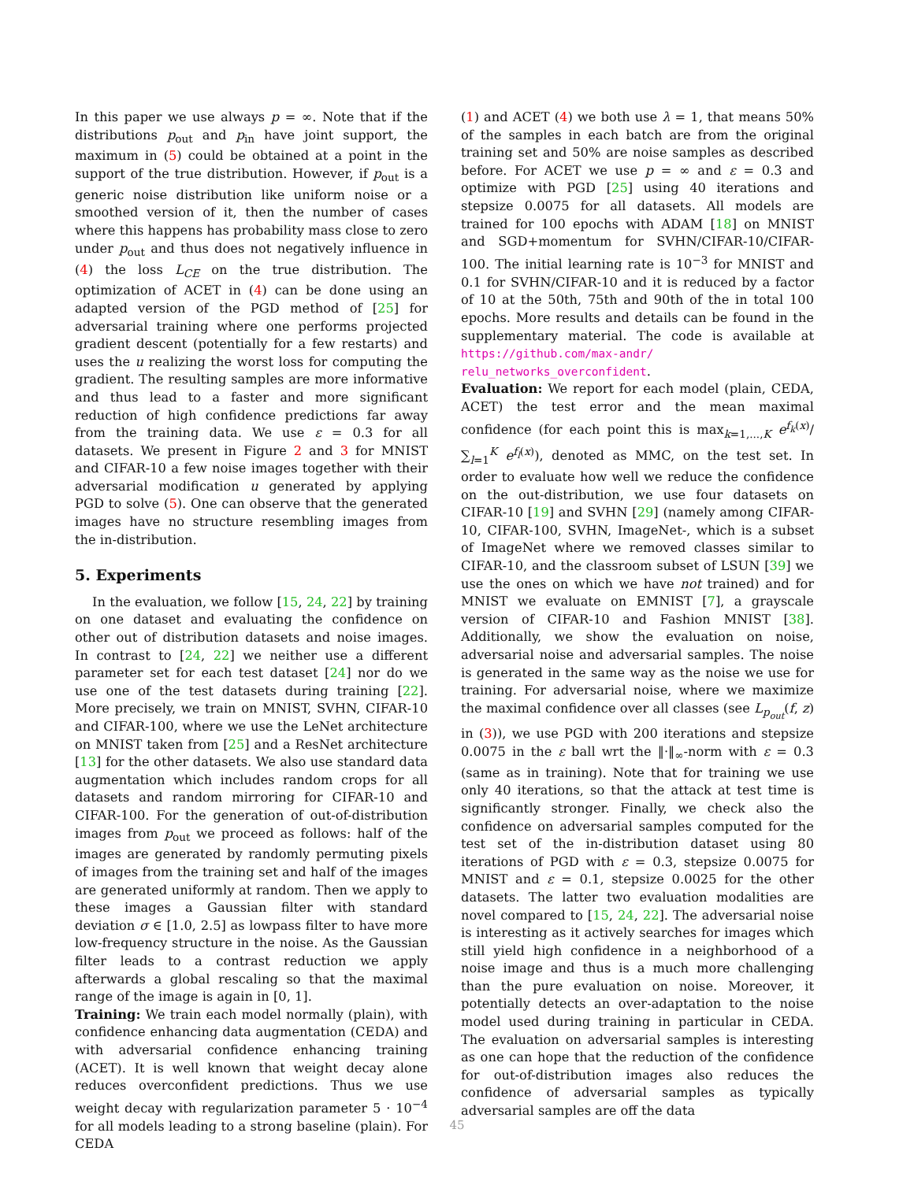In this paper we use always p = ∞. Note that if the distributions p<sub>out</sub> and p<sub>in</sub> have joint support, the maximum in (5) could be obtained at a point in the support of the true distribution. However, if p<sub>out</sub> is a generic noise distribution like uniform noise or a smoothed version of it, then the number of cases where this happens has probability mass close to zero under p<sub>out</sub> and thus does not negatively influence in (4) the loss L<sub>CE</sub> on the true distribution. The optimization of ACET in (4) can be done using an adapted version of the PGD method of [25] for adversarial training where one performs projected gradient descent (potentially for a few restarts) and uses the u realizing the worst loss for computing the gradient. The resulting samples are more informative and thus lead to a faster and more significant reduction of high confidence predictions far away from the training data. We use ε = 0.3 for all datasets. We present in Figure 2 and 3 for MNIST and CIFAR-10 a few noise images together with their adversarial modification u generated by applying PGD to solve (5). One can observe that the generated images have no structure resembling images from the in-distribution.
5. Experiments
In the evaluation, we follow [15, 24, 22] by training on one dataset and evaluating the confidence on other out of distribution datasets and noise images. In contrast to [24, 22] we neither use a different parameter set for each test dataset [24] nor do we use one of the test datasets during training [22]. More precisely, we train on MNIST, SVHN, CIFAR-10 and CIFAR-100, where we use the LeNet architecture on MNIST taken from [25] and a ResNet architecture [13] for the other datasets. We also use standard data augmentation which includes random crops for all datasets and random mirroring for CIFAR-10 and CIFAR-100. For the generation of out-of-distribution images from p<sub>out</sub> we proceed as follows: half of the images are generated by randomly permuting pixels of images from the training set and half of the images are generated uniformly at random. Then we apply to these images a Gaussian filter with standard deviation σ ∈ [1.0, 2.5] as lowpass filter to have more low-frequency structure in the noise. As the Gaussian filter leads to a contrast reduction we apply afterwards a global rescaling so that the maximal range of the image is again in [0, 1].
Training: We train each model normally (plain), with confidence enhancing data augmentation (CEDA) and with adversarial confidence enhancing training (ACET). It is well known that weight decay alone reduces overconfident predictions. Thus we use weight decay with regularization parameter 5 · 10<sup>−4</sup> for all models leading to a strong baseline (plain). For CEDA
(1) and ACET (4) we both use λ = 1, that means 50% of the samples in each batch are from the original training set and 50% are noise samples as described before. For ACET we use p = ∞ and ε = 0.3 and optimize with PGD [25] using 40 iterations and stepsize 0.0075 for all datasets. All models are trained for 100 epochs with ADAM [18] on MNIST and SGD+momentum for SVHN/CIFAR-10/CIFAR-100. The initial learning rate is 10<sup>−3</sup> for MNIST and 0.1 for SVHN/CIFAR-10 and it is reduced by a factor of 10 at the 50th, 75th and 90th of the in total 100 epochs. More results and details can be found in the supplementary material. The code is available at https://github.com/max-andr/ relu_networks_overconfident.
Evaluation: We report for each model (plain, CEDA, ACET) the test error and the mean maximal confidence (for each point this is max<sub>k=1,...,K</sub> e<sup>f<sub>k</sub>(x)</sup>/∑<sub>l=1</sub><sup>K</sup> e<sup>f<sub>l</sub>(x)</sup>), denoted as MMC, on the test set. In order to evaluate how well we reduce the confidence on the out-distribution, we use four datasets on CIFAR-10 [19] and SVHN [29] (namely among CIFAR-10, CIFAR-100, SVHN, ImageNet-, which is a subset of ImageNet where we removed classes similar to CIFAR-10, and the classroom subset of LSUN [39] we use the ones on which we have not trained) and for MNIST we evaluate on EMNIST [7], a grayscale version of CIFAR-10 and Fashion MNIST [38]. Additionally, we show the evaluation on noise, adversarial noise and adversarial samples. The noise is generated in the same way as the noise we use for training. For adversarial noise, where we maximize the maximal confidence over all classes (see L<sub>p<sub>out</sub></sub>(f, z) in (3)), we use PGD with 200 iterations and stepsize 0.0075 in the ε ball wrt the ‖·‖<sub>∞</sub>-norm with ε = 0.3 (same as in training). Note that for training we use only 40 iterations, so that the attack at test time is significantly stronger. Finally, we check also the confidence on adversarial samples computed for the test set of the in-distribution dataset using 80 iterations of PGD with ε = 0.3, stepsize 0.0075 for MNIST and ε = 0.1, stepsize 0.0025 for the other datasets. The latter two evaluation modalities are novel compared to [15, 24, 22]. The adversarial noise is interesting as it actively searches for images which still yield high confidence in a neighborhood of a noise image and thus is a much more challenging than the pure evaluation on noise. Moreover, it potentially detects an over-adaptation to the noise model used during training in particular in CEDA. The evaluation on adversarial samples is interesting as one can hope that the reduction of the confidence for out-of-distribution images also reduces the confidence of adversarial samples as typically adversarial samples are off the data
45